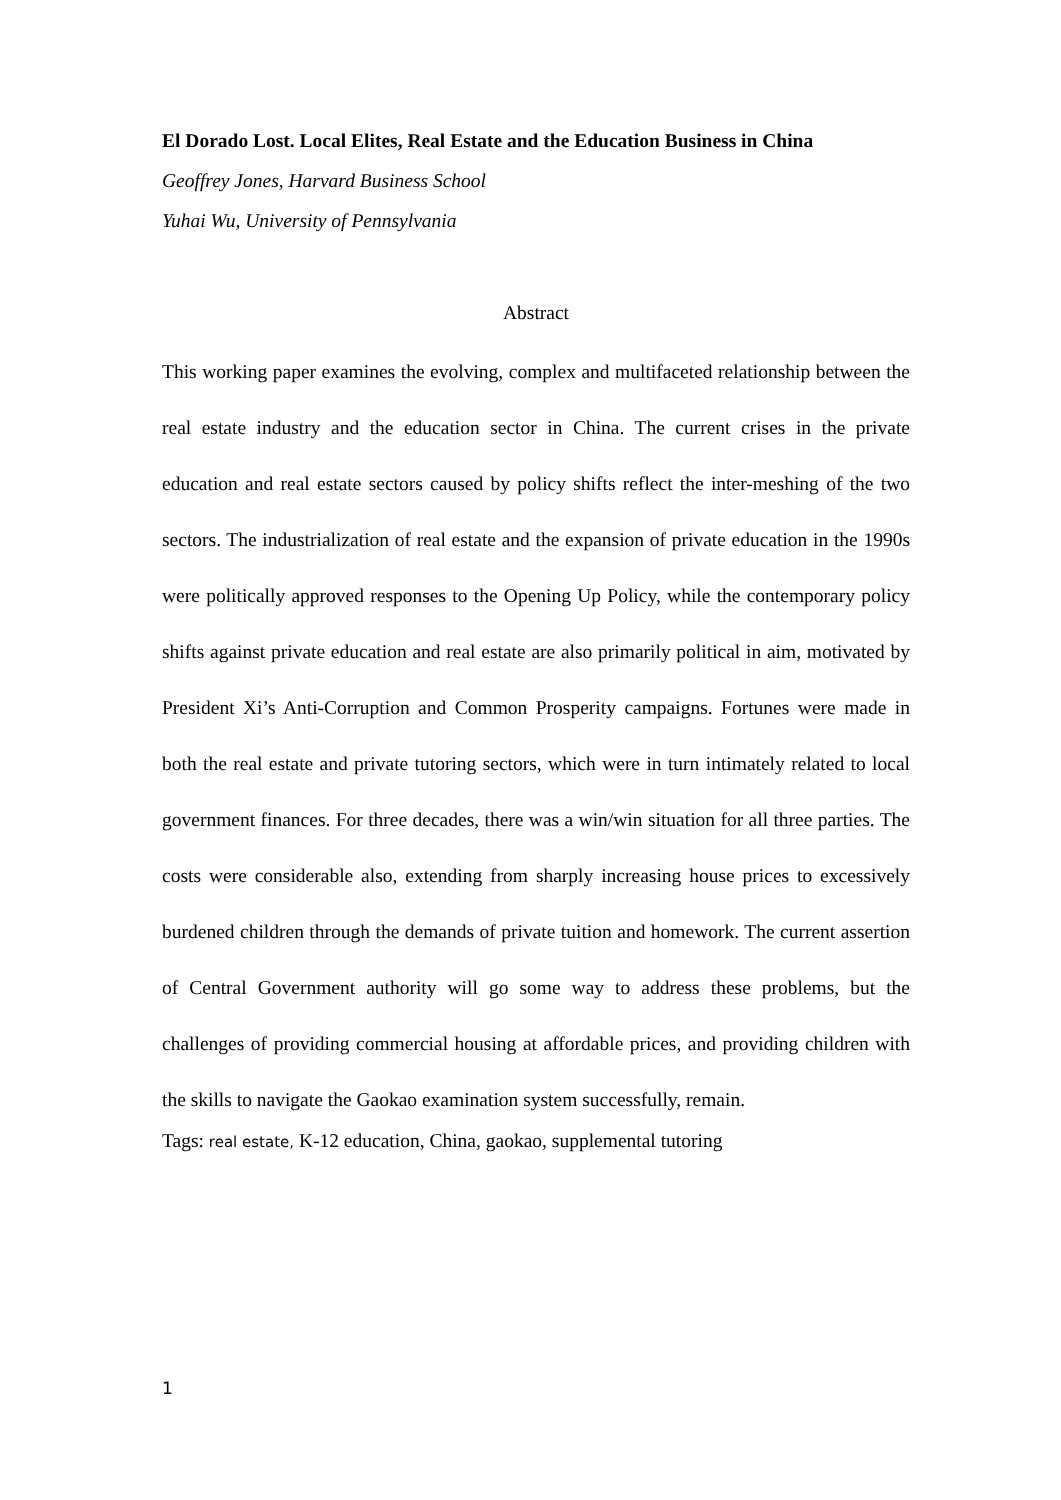El Dorado Lost. Local Elites, Real Estate and the Education Business in China
Geoffrey Jones, Harvard Business School
Yuhai Wu, University of Pennsylvania
Abstract
This working paper examines the evolving, complex and multifaceted relationship between the real estate industry and the education sector in China. The current crises in the private education and real estate sectors caused by policy shifts reflect the inter-meshing of the two sectors. The industrialization of real estate and the expansion of private education in the 1990s were politically approved responses to the Opening Up Policy, while the contemporary policy shifts against private education and real estate are also primarily political in aim, motivated by President Xi’s Anti-Corruption and Common Prosperity campaigns. Fortunes were made in both the real estate and private tutoring sectors, which were in turn intimately related to local government finances. For three decades, there was a win/win situation for all three parties. The costs were considerable also, extending from sharply increasing house prices to excessively burdened children through the demands of private tuition and homework. The current assertion of Central Government authority will go some way to address these problems, but the challenges of providing commercial housing at affordable prices, and providing children with the skills to navigate the Gaokao examination system successfully, remain.
Tags: real estate, K-12 education, China, gaokao, supplemental tutoring
1